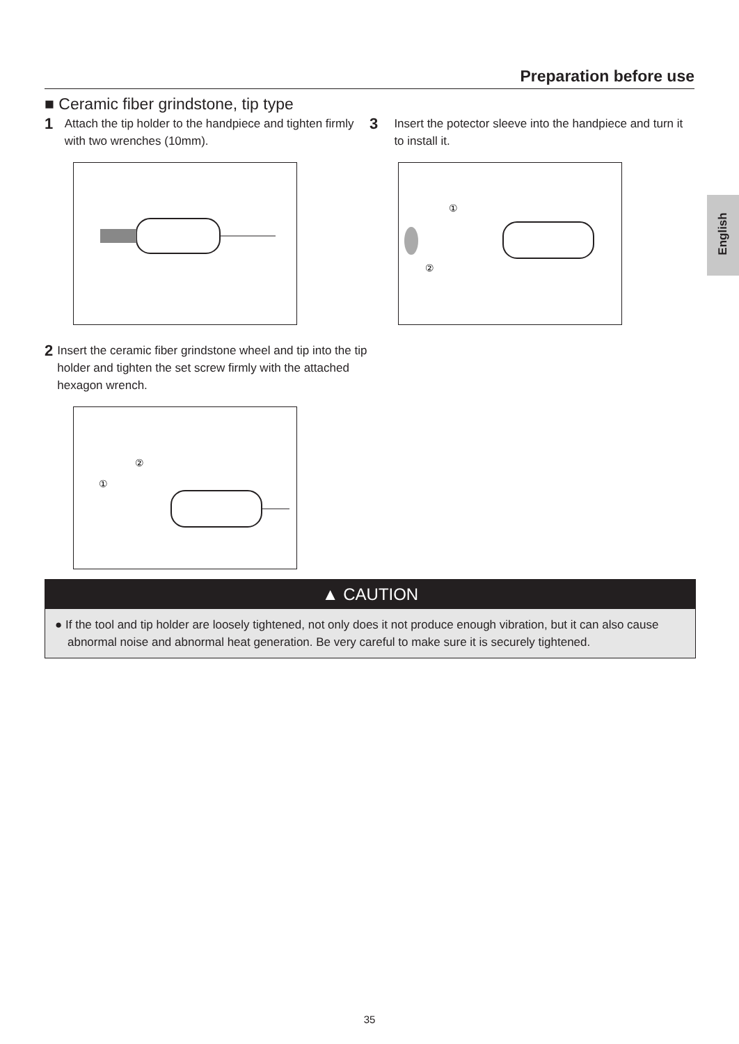Preparation before use
English
■ Ceramic fiber grindstone, tip type
1
Attach the tip holder to the handpiece and tighten firmly with two wrenches (10mm).
2
Insert the ceramic fiber grindstone wheel and tip into the tip holder and tighten the set screw firmly with the attached hexagon wrench.
①
②
3
Insert the potector sleeve into the handpiece and turn it to install it.
①
②
▲ CAUTION
● If the tool and tip holder are loosely tightened, not only does it not produce enough vibration, but it can also cause abnormal noise and abnormal heat generation. Be very careful to make sure it is securely tightened.
35